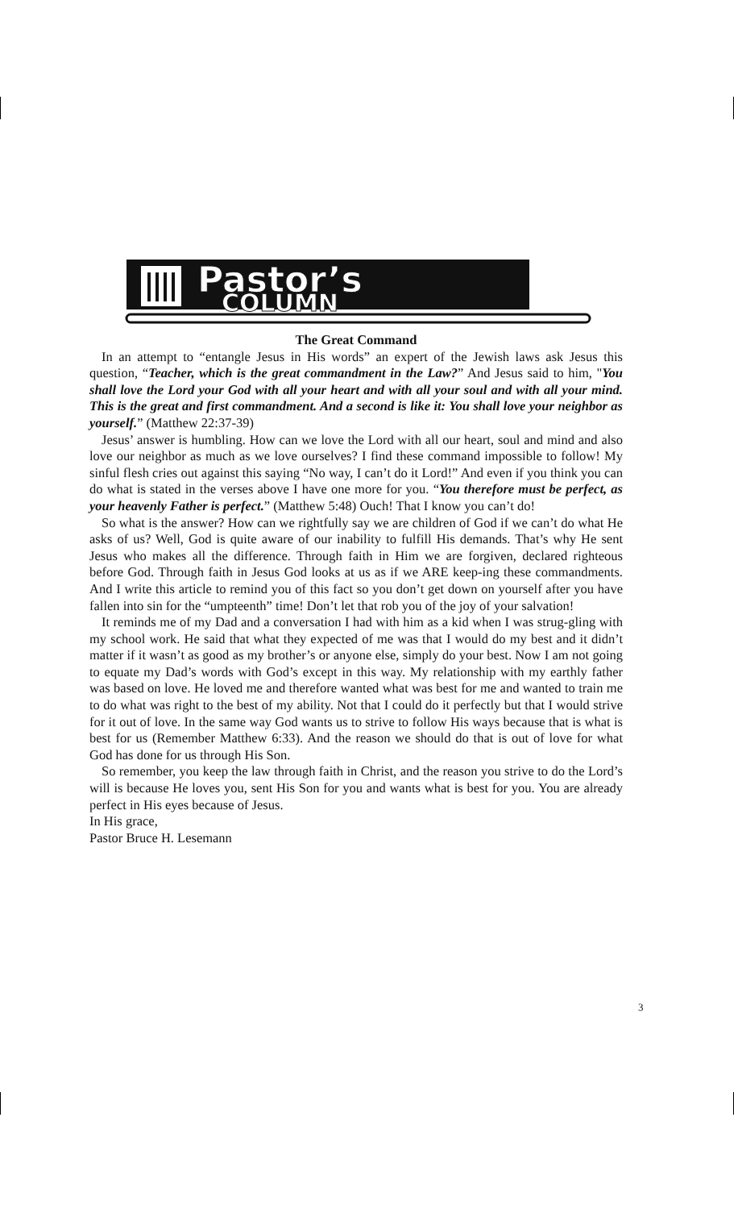Pastor’s
COLUMN
The Great Command
In an attempt to “entangle Jesus in His words” an expert of the Jewish laws ask Jesus this question, “Teacher, which is the great commandment in the Law?” And Jesus said to him, "You shall love the Lord your God with all your heart and with all your soul and with all your mind. This is the great and first commandment. And a second is like it: You shall love your neighbor as yourself.” (Matthew 22:37-39)
Jesus’ answer is humbling. How can we love the Lord with all our heart, soul and mind and also love our neighbor as much as we love ourselves? I find these command impossible to follow! My sinful flesh cries out against this saying “No way, I can’t do it Lord!” And even if you think you can do what is stated in the verses above I have one more for you. “You therefore must be perfect, as your heavenly Father is perfect.” (Matthew 5:48) Ouch! That I know you can’t do!
So what is the answer? How can we rightfully say we are children of God if we can’t do what He asks of us? Well, God is quite aware of our inability to fulfill His demands. That’s why He sent Jesus who makes all the difference. Through faith in Him we are forgiven, declared righteous before God. Through faith in Jesus God looks at us as if we ARE keep-ing these commandments. And I write this article to remind you of this fact so you don’t get down on yourself after you have fallen into sin for the “umpteenth” time! Don’t let that rob you of the joy of your salvation!
It reminds me of my Dad and a conversation I had with him as a kid when I was strug-gling with my school work. He said that what they expected of me was that I would do my best and it didn’t matter if it wasn’t as good as my brother’s or anyone else, simply do your best. Now I am not going to equate my Dad’s words with God’s except in this way. My relationship with my earthly father was based on love. He loved me and therefore wanted what was best for me and wanted to train me to do what was right to the best of my ability. Not that I could do it perfectly but that I would strive for it out of love. In the same way God wants us to strive to follow His ways because that is what is best for us (Remember Matthew 6:33). And the reason we should do that is out of love for what God has done for us through His Son.
So remember, you keep the law through faith in Christ, and the reason you strive to do the Lord’s will is because He loves you, sent His Son for you and wants what is best for you. You are already perfect in His eyes because of Jesus.
In His grace,
Pastor Bruce H. Lesemann
3